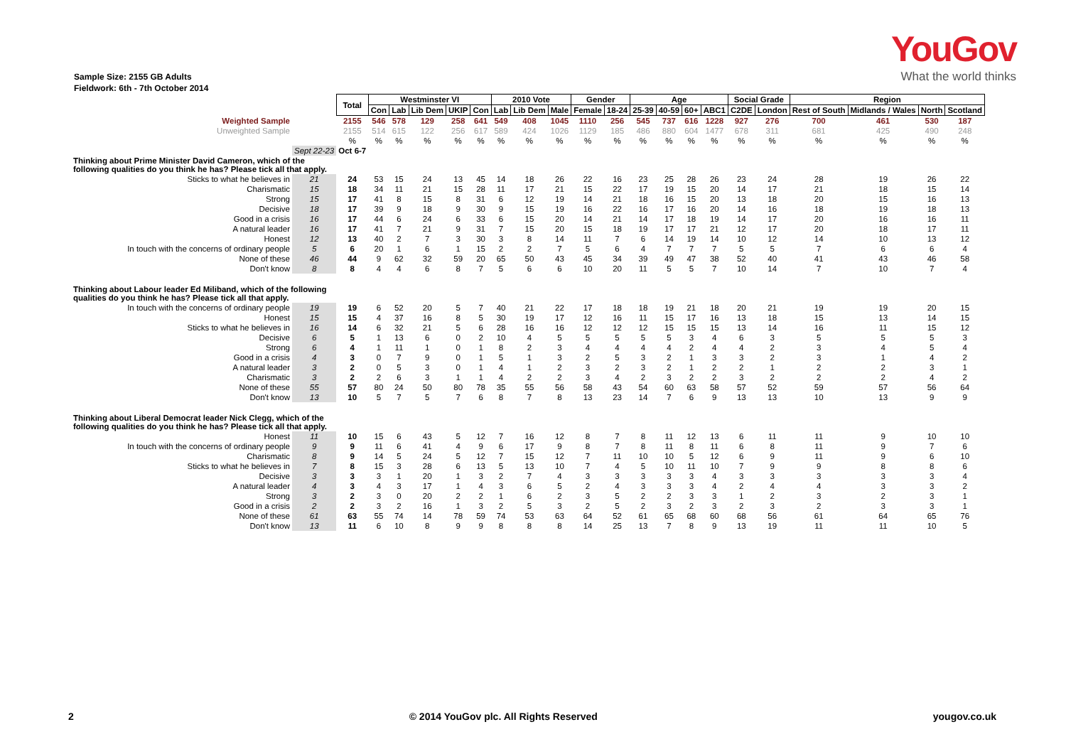YouGov
What the world thinks
Sample Size: 2155 GB Adults
Fieldwork: 6th - 7th October 2014
| | | Total | Westminster VI | | | | | 2010 Vote | | | Gender | | Age | | | | Social Grade | | Region | | | |
| | | | Con | Lab | Lib Dem | UKIP | Con | Lab | Lib Dem | Male | Female | 18-24 | 25-39 | 40-59 | 60+ | ABC1 | C2DE | London | Rest of South | Midlands / Wales | North | Scotland |
| Weighted Sample | | 2155 | 546 | 578 | 129 | 258 | 641 | 549 | 408 | 1045 | 1110 | 256 | 545 | 737 | 616 | 1228 | 927 | 276 | 700 | 461 | 530 | 187 |
| Unweighted Sample | | 2155 | 514 | 615 | 122 | 256 | 617 | 589 | 424 | 1026 | 1129 | 185 | 486 | 880 | 604 | 1477 | 678 | 311 | 681 | 425 | 490 | 248 |
| | | % | % | % | % | % | % | % | % | % | % | % | % | % | % | % | % | % | % | % | % | % |
| | Sept 22-23 | Oct 6-7 | | | | | | | | | | | | | | | | | | | | |
| Thinking about Prime Minister David Cameron, which of the following qualities do you think he has? Please tick all that apply. | | | | | | | | | | | | | | | | | | | | | | |
| Sticks to what he believes in | 21 | 24 | 53 | 15 | 24 | 13 | 45 | 14 | 18 | 26 | 22 | 16 | 23 | 25 | 28 | 26 | 23 | 24 | 28 | 19 | 26 | 22 |
| Charismatic | 15 | 18 | 34 | 11 | 21 | 15 | 28 | 11 | 17 | 21 | 15 | 22 | 17 | 19 | 15 | 20 | 14 | 17 | 21 | 18 | 15 | 14 |
| Strong | 15 | 17 | 41 | 8 | 15 | 8 | 31 | 6 | 12 | 19 | 14 | 21 | 18 | 16 | 15 | 20 | 13 | 18 | 20 | 15 | 16 | 13 |
| Decisive | 18 | 17 | 39 | 9 | 18 | 9 | 30 | 9 | 15 | 19 | 16 | 22 | 16 | 17 | 16 | 20 | 14 | 16 | 18 | 19 | 18 | 13 |
| Good in a crisis | 16 | 17 | 44 | 6 | 24 | 6 | 33 | 6 | 15 | 20 | 14 | 21 | 14 | 17 | 18 | 19 | 14 | 17 | 20 | 16 | 16 | 11 |
| A natural leader | 16 | 17 | 41 | 7 | 21 | 9 | 31 | 7 | 15 | 20 | 15 | 18 | 19 | 17 | 17 | 21 | 12 | 17 | 20 | 18 | 17 | 11 |
| Honest | 12 | 13 | 40 | 2 | 7 | 3 | 30 | 3 | 8 | 14 | 11 | 7 | 6 | 14 | 19 | 14 | 10 | 12 | 14 | 10 | 13 | 12 |
| In touch with the concerns of ordinary people | 5 | 6 | 20 | 1 | 6 | 1 | 15 | 2 | 2 | 7 | 5 | 6 | 4 | 7 | 7 | 7 | 5 | 5 | 7 | 6 | 6 | 4 |
| None of these | 46 | 44 | 9 | 62 | 32 | 59 | 20 | 65 | 50 | 43 | 45 | 34 | 39 | 49 | 47 | 38 | 52 | 40 | 41 | 43 | 46 | 58 |
| Don't know | 8 | 8 | 4 | 4 | 6 | 8 | 7 | 5 | 6 | 6 | 10 | 20 | 11 | 5 | 5 | 7 | 10 | 14 | 7 | 10 | 7 | 4 |
| Thinking about Labour leader Ed Miliband, which of the following qualities do you think he has? Please tick all that apply. | | | | | | | | | | | | | | | | | | | | | | |
| In touch with the concerns of ordinary people | 19 | 19 | 6 | 52 | 20 | 5 | 7 | 40 | 21 | 22 | 17 | 18 | 18 | 19 | 21 | 18 | 20 | 21 | 19 | 19 | 20 | 15 |
| Honest | 15 | 15 | 4 | 37 | 16 | 8 | 5 | 30 | 19 | 17 | 12 | 16 | 11 | 15 | 17 | 16 | 13 | 18 | 15 | 13 | 14 | 15 |
| Sticks to what he believes in | 16 | 14 | 6 | 32 | 21 | 5 | 6 | 28 | 16 | 16 | 12 | 12 | 12 | 15 | 15 | 15 | 13 | 14 | 16 | 11 | 15 | 12 |
| Decisive | 6 | 5 | 1 | 13 | 6 | 0 | 2 | 10 | 4 | 5 | 5 | 5 | 5 | 5 | 3 | 4 | 6 | 3 | 5 | 5 | 5 | 3 |
| Strong | 6 | 4 | 1 | 11 | 1 | 0 | 1 | 8 | 2 | 3 | 4 | 4 | 4 | 4 | 2 | 4 | 4 | 2 | 3 | 4 | 5 | 4 |
| Good in a crisis | 4 | 3 | 0 | 7 | 9 | 0 | 1 | 5 | 1 | 3 | 2 | 5 | 3 | 2 | 1 | 3 | 3 | 2 | 3 | 1 | 4 | 2 |
| A natural leader | 3 | 2 | 0 | 5 | 3 | 0 | 1 | 4 | 1 | 2 | 3 | 2 | 3 | 2 | 1 | 2 | 2 | 1 | 2 | 2 | 3 | 1 |
| Charismatic | 3 | 2 | 2 | 6 | 3 | 1 | 1 | 4 | 2 | 2 | 3 | 4 | 2 | 3 | 2 | 2 | 3 | 2 | 2 | 2 | 4 | 2 |
| None of these | 55 | 57 | 80 | 24 | 50 | 80 | 78 | 35 | 55 | 56 | 58 | 43 | 54 | 60 | 63 | 58 | 57 | 52 | 59 | 57 | 56 | 64 |
| Don't know | 13 | 10 | 5 | 7 | 5 | 7 | 6 | 8 | 7 | 8 | 13 | 23 | 14 | 7 | 6 | 9 | 13 | 13 | 10 | 13 | 9 | 9 |
| Thinking about Liberal Democrat leader Nick Clegg, which of the following qualities do you think he has? Please tick all that apply. | | | | | | | | | | | | | | | | | | | | | | |
| Honest | 11 | 10 | 15 | 6 | 43 | 5 | 12 | 7 | 16 | 12 | 8 | 7 | 8 | 11 | 12 | 13 | 6 | 11 | 11 | 9 | 10 | 10 |
| In touch with the concerns of ordinary people | 9 | 9 | 11 | 6 | 41 | 4 | 9 | 6 | 17 | 9 | 8 | 7 | 8 | 11 | 8 | 11 | 6 | 8 | 11 | 9 | 7 | 6 |
| Charismatic | 8 | 9 | 14 | 5 | 24 | 5 | 12 | 7 | 15 | 12 | 7 | 11 | 10 | 10 | 5 | 12 | 6 | 9 | 11 | 9 | 6 | 10 |
| Sticks to what he believes in | 7 | 8 | 15 | 3 | 28 | 6 | 13 | 5 | 13 | 10 | 7 | 4 | 5 | 10 | 11 | 10 | 7 | 9 | 9 | 8 | 8 | 6 |
| Decisive | 3 | 3 | 3 | 1 | 20 | 1 | 3 | 2 | 7 | 4 | 3 | 3 | 3 | 3 | 3 | 4 | 3 | 3 | 3 | 3 | 3 | 4 |
| A natural leader | 4 | 3 | 4 | 3 | 17 | 1 | 4 | 3 | 6 | 5 | 2 | 4 | 3 | 3 | 3 | 4 | 2 | 4 | 4 | 3 | 3 | 2 |
| Strong | 3 | 2 | 3 | 0 | 20 | 2 | 2 | 1 | 6 | 2 | 3 | 5 | 2 | 2 | 3 | 3 | 1 | 2 | 3 | 2 | 3 | 1 |
| Good in a crisis | 2 | 2 | 3 | 2 | 16 | 1 | 3 | 2 | 5 | 3 | 2 | 5 | 2 | 3 | 2 | 3 | 2 | 3 | 2 | 3 | 3 | 1 |
| None of these | 61 | 63 | 55 | 74 | 14 | 78 | 59 | 74 | 53 | 63 | 64 | 52 | 61 | 65 | 68 | 60 | 68 | 56 | 61 | 64 | 65 | 76 |
| Don't know | 13 | 11 | 6 | 10 | 8 | 9 | 9 | 8 | 8 | 8 | 14 | 25 | 13 | 7 | 8 | 9 | 13 | 19 | 11 | 11 | 10 | 5 |
2 © 2014 YouGov plc. All Rights Reserved yougov.co.uk